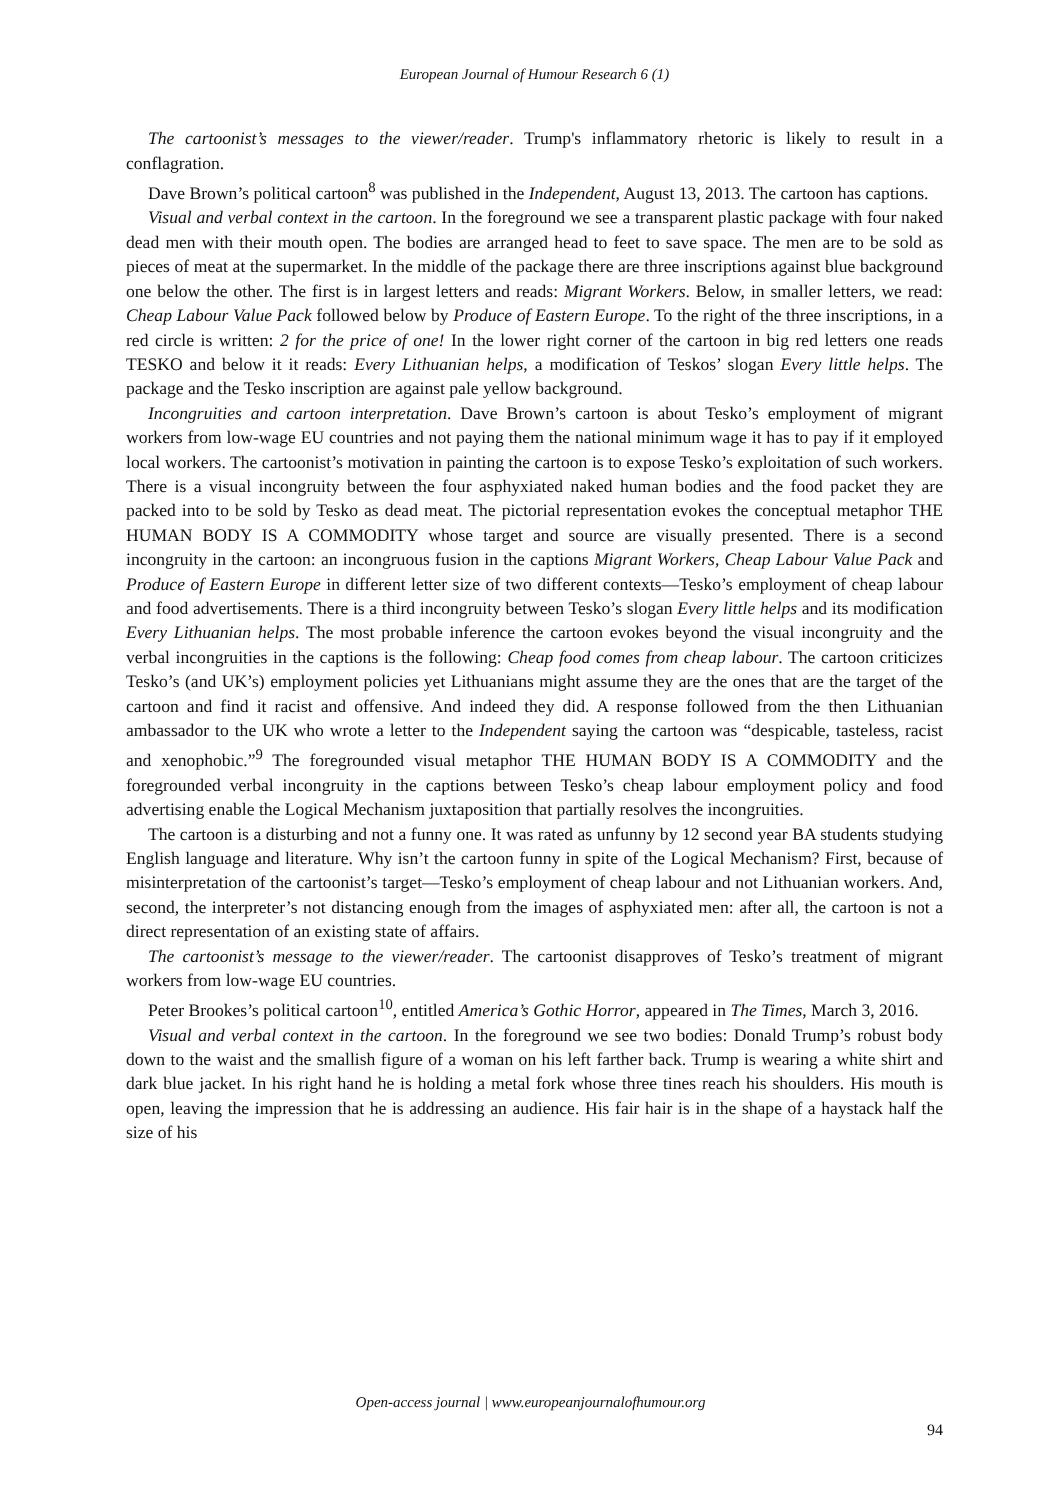European Journal of Humour Research 6 (1)
The cartoonist’s messages to the viewer/reader. Trump's inflammatory rhetoric is likely to result in a conflagration.
Dave Brown’s political cartoon<sup>8</sup> was published in the Independent, August 13, 2013. The cartoon has captions.
Visual and verbal context in the cartoon. In the foreground we see a transparent plastic package with four naked dead men with their mouth open. The bodies are arranged head to feet to save space. The men are to be sold as pieces of meat at the supermarket. In the middle of the package there are three inscriptions against blue background one below the other. The first is in largest letters and reads: Migrant Workers. Below, in smaller letters, we read: Cheap Labour Value Pack followed below by Produce of Eastern Europe. To the right of the three inscriptions, in a red circle is written: 2 for the price of one! In the lower right corner of the cartoon in big red letters one reads TESKO and below it it reads: Every Lithuanian helps, a modification of Teskos’ slogan Every little helps. The package and the Tesko inscription are against pale yellow background.
Incongruities and cartoon interpretation. Dave Brown’s cartoon is about Tesko’s employment of migrant workers from low-wage EU countries and not paying them the national minimum wage it has to pay if it employed local workers. The cartoonist’s motivation in painting the cartoon is to expose Tesko’s exploitation of such workers. There is a visual incongruity between the four asphyxiated naked human bodies and the food packet they are packed into to be sold by Tesko as dead meat. The pictorial representation evokes the conceptual metaphor THE HUMAN BODY IS A COMMODITY whose target and source are visually presented. There is a second incongruity in the cartoon: an incongruous fusion in the captions Migrant Workers, Cheap Labour Value Pack and Produce of Eastern Europe in different letter size of two different contexts—Tesko’s employment of cheap labour and food advertisements. There is a third incongruity between Tesko’s slogan Every little helps and its modification Every Lithuanian helps. The most probable inference the cartoon evokes beyond the visual incongruity and the verbal incongruities in the captions is the following: Cheap food comes from cheap labour. The cartoon criticizes Tesko’s (and UK’s) employment policies yet Lithuanians might assume they are the ones that are the target of the cartoon and find it racist and offensive. And indeed they did. A response followed from the then Lithuanian ambassador to the UK who wrote a letter to the Independent saying the cartoon was “despicable, tasteless, racist and xenophobic.”<sup>9</sup> The foregrounded visual metaphor THE HUMAN BODY IS A COMMODITY and the foregrounded verbal incongruity in the captions between Tesko’s cheap labour employment policy and food advertising enable the Logical Mechanism juxtaposition that partially resolves the incongruities.
The cartoon is a disturbing and not a funny one. It was rated as unfunny by 12 second year BA students studying English language and literature. Why isn’t the cartoon funny in spite of the Logical Mechanism? First, because of misinterpretation of the cartoonist’s target—Tesko’s employment of cheap labour and not Lithuanian workers. And, second, the interpreter’s not distancing enough from the images of asphyxiated men: after all, the cartoon is not a direct representation of an existing state of affairs.
The cartoonist’s message to the viewer/reader. The cartoonist disapproves of Tesko’s treatment of migrant workers from low-wage EU countries.
Peter Brookes’s political cartoon<sup>10</sup>, entitled America’s Gothic Horror, appeared in The Times, March 3, 2016.
Visual and verbal context in the cartoon. In the foreground we see two bodies: Donald Trump’s robust body down to the waist and the smallish figure of a woman on his left farther back. Trump is wearing a white shirt and dark blue jacket. In his right hand he is holding a metal fork whose three tines reach his shoulders. His mouth is open, leaving the impression that he is addressing an audience. His fair hair is in the shape of a haystack half the size of his
Open-access journal | www.europeanjournalofhumour.org
94